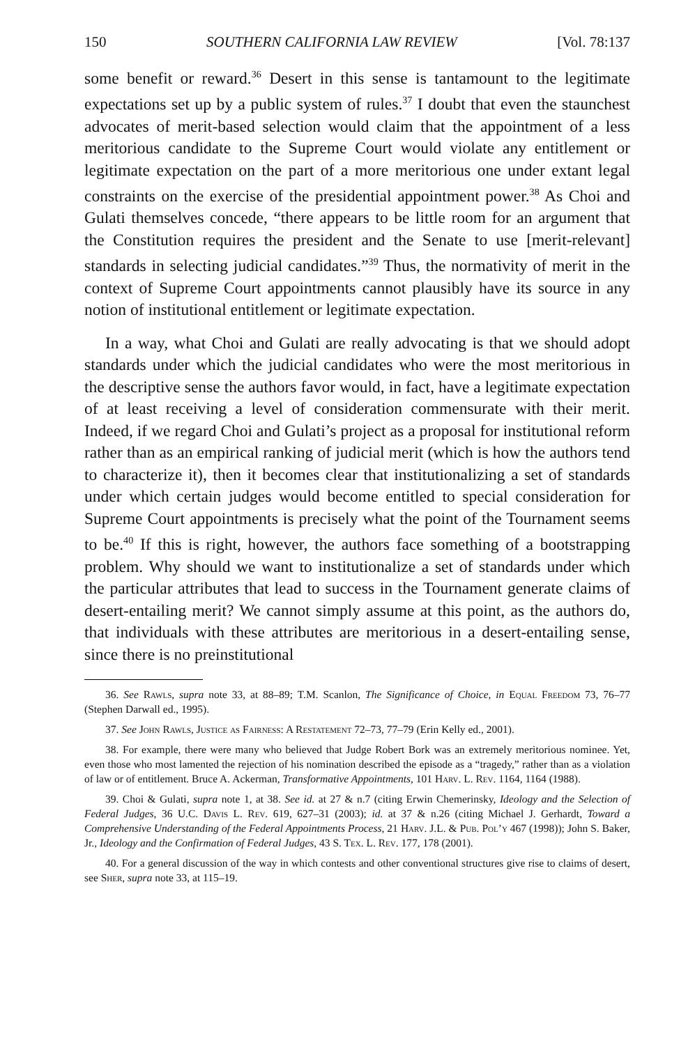150 SOUTHERN CALIFORNIA LAW REVIEW [Vol. 78:137
some benefit or reward.<sup>36</sup> Desert in this sense is tantamount to the legitimate expectations set up by a public system of rules.<sup>37</sup> I doubt that even the staunchest advocates of merit-based selection would claim that the appointment of a less meritorious candidate to the Supreme Court would violate any entitlement or legitimate expectation on the part of a more meritorious one under extant legal constraints on the exercise of the presidential appointment power.<sup>38</sup> As Choi and Gulati themselves concede, “there appears to be little room for an argument that the Constitution requires the president and the Senate to use [merit-relevant] standards in selecting judicial candidates.”<sup>39</sup> Thus, the normativity of merit in the context of Supreme Court appointments cannot plausibly have its source in any notion of institutional entitlement or legitimate expectation.
In a way, what Choi and Gulati are really advocating is that we should adopt standards under which the judicial candidates who were the most meritorious in the descriptive sense the authors favor would, in fact, have a legitimate expectation of at least receiving a level of consideration commensurate with their merit. Indeed, if we regard Choi and Gulati’s project as a proposal for institutional reform rather than as an empirical ranking of judicial merit (which is how the authors tend to characterize it), then it becomes clear that institutionalizing a set of standards under which certain judges would become entitled to special consideration for Supreme Court appointments is precisely what the point of the Tournament seems to be.<sup>40</sup> If this is right, however, the authors face something of a bootstrapping problem. Why should we want to institutionalize a set of standards under which the particular attributes that lead to success in the Tournament generate claims of desert-entailing merit? We cannot simply assume at this point, as the authors do, that individuals with these attributes are meritorious in a desert-entailing sense, since there is no preinstitutional
36. See Rawls, supra note 33, at 88–89; T.M. Scanlon, The Significance of Choice, in Equal Freedom 73, 76–77 (Stephen Darwall ed., 1995).
37. See John Rawls, Justice as Fairness: A Restatement 72–73, 77–79 (Erin Kelly ed., 2001).
38. For example, there were many who believed that Judge Robert Bork was an extremely meritorious nominee. Yet, even those who most lamented the rejection of his nomination described the episode as a “tragedy,” rather than as a violation of law or of entitlement. Bruce A. Ackerman, Transformative Appointments, 101 Harv. L. Rev. 1164, 1164 (1988).
39. Choi & Gulati, supra note 1, at 38. See id. at 27 & n.7 (citing Erwin Chemerinsky, Ideology and the Selection of Federal Judges, 36 U.C. Davis L. Rev. 619, 627–31 (2003); id. at 37 & n.26 (citing Michael J. Gerhardt, Toward a Comprehensive Understanding of the Federal Appointments Process, 21 Harv. J.L. & Pub. Pol’y 467 (1998)); John S. Baker, Jr., Ideology and the Confirmation of Federal Judges, 43 S. Tex. L. Rev. 177, 178 (2001).
40. For a general discussion of the way in which contests and other conventional structures give rise to claims of desert, see Sher, supra note 33, at 115–19.